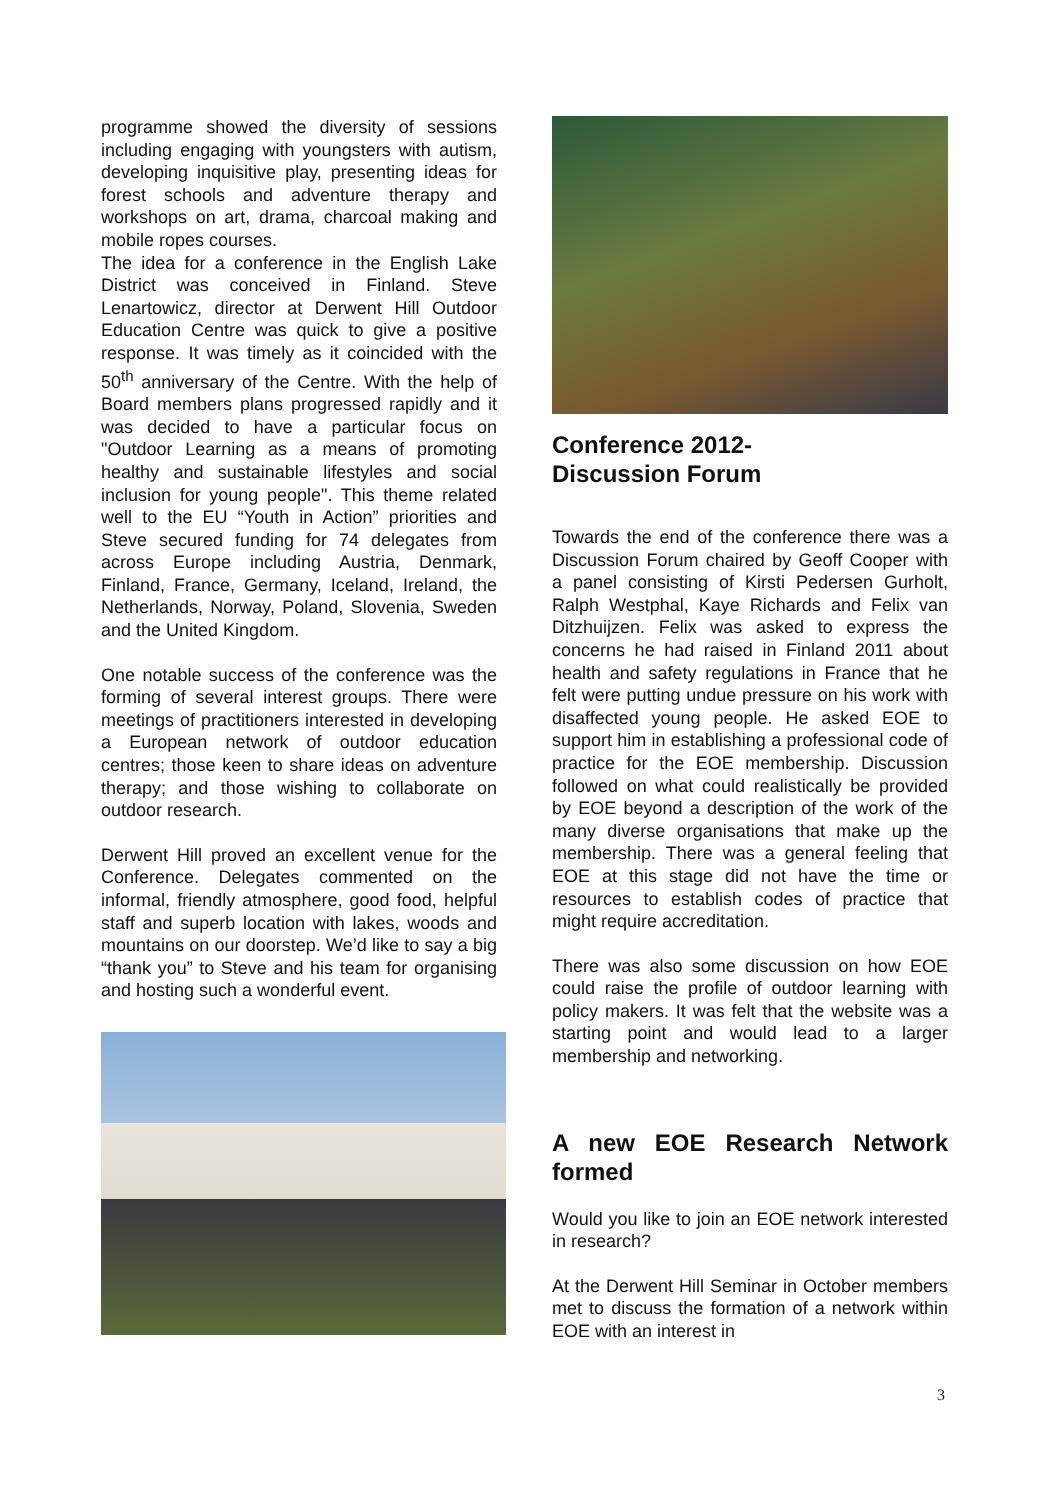programme showed the diversity of sessions including engaging with youngsters with autism, developing inquisitive play, presenting ideas for forest schools and adventure therapy and workshops on art, drama, charcoal making and mobile ropes courses.
The idea for a conference in the English Lake District was conceived in Finland. Steve Lenartowicz, director at Derwent Hill Outdoor Education Centre was quick to give a positive response. It was timely as it coincided with the 50<sup>th</sup> anniversary of the Centre. With the help of Board members plans progressed rapidly and it was decided to have a particular focus on "Outdoor Learning as a means of promoting healthy and sustainable lifestyles and social inclusion for young people". This theme related well to the EU “Youth in Action” priorities and Steve secured funding for 74 delegates from across Europe including Austria, Denmark, Finland, France, Germany, Iceland, Ireland, the Netherlands, Norway, Poland, Slovenia, Sweden and the United Kingdom.
One notable success of the conference was the forming of several interest groups. There were meetings of practitioners interested in developing a European network of outdoor education centres; those keen to share ideas on adventure therapy; and those wishing to collaborate on outdoor research.
Derwent Hill proved an excellent venue for the Conference. Delegates commented on the informal, friendly atmosphere, good food, helpful staff and superb location with lakes, woods and mountains on our doorstep. We’d like to say a big “thank you” to Steve and his team for organising and hosting such a wonderful event.
Conference 2012-
Discussion Forum
Towards the end of the conference there was a Discussion Forum chaired by Geoff Cooper with a panel consisting of Kirsti Pedersen Gurholt, Ralph Westphal, Kaye Richards and Felix van Ditzhuijzen. Felix was asked to express the concerns he had raised in Finland 2011 about health and safety regulations in France that he felt were putting undue pressure on his work with disaffected young people. He asked EOE to support him in establishing a professional code of practice for the EOE membership. Discussion followed on what could realistically be provided by EOE beyond a description of the work of the many diverse organisations that make up the membership. There was a general feeling that EOE at this stage did not have the time or resources to establish codes of practice that might require accreditation.
There was also some discussion on how EOE could raise the profile of outdoor learning with policy makers. It was felt that the website was a starting point and would lead to a larger membership and networking.
A new EOE Research Network formed
Would you like to join an EOE network interested in research?
At the Derwent Hill Seminar in October members met to discuss the formation of a network within EOE with an interest in
3